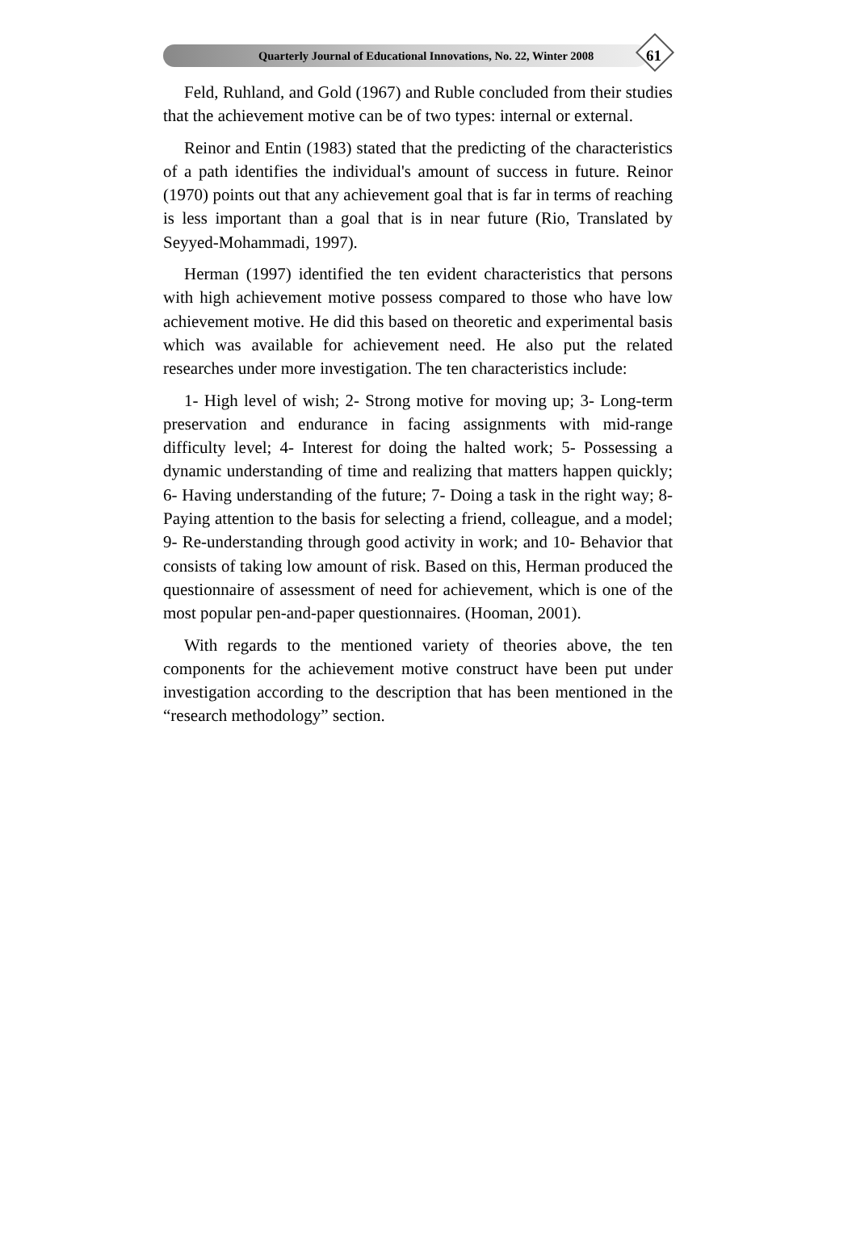Quarterly Journal of Educational Innovations, No. 22, Winter 2008
61
Feld, Ruhland, and Gold (1967) and Ruble concluded from their studies that the achievement motive can be of two types: internal or external.
Reinor and Entin (1983) stated that the predicting of the characteristics of a path identifies the individual's amount of success in future. Reinor (1970) points out that any achievement goal that is far in terms of reaching is less important than a goal that is in near future (Rio, Translated by Seyyed-Mohammadi, 1997).
Herman (1997) identified the ten evident characteristics that persons with high achievement motive possess compared to those who have low achievement motive. He did this based on theoretic and experimental basis which was available for achievement need. He also put the related researches under more investigation. The ten characteristics include:
1- High level of wish; 2- Strong motive for moving up; 3- Long-term preservation and endurance in facing assignments with mid-range difficulty level; 4- Interest for doing the halted work; 5- Possessing a dynamic understanding of time and realizing that matters happen quickly; 6- Having understanding of the future; 7- Doing a task in the right way; 8- Paying attention to the basis for selecting a friend, colleague, and a model; 9- Re-understanding through good activity in work; and 10- Behavior that consists of taking low amount of risk. Based on this, Herman produced the questionnaire of assessment of need for achievement, which is one of the most popular pen-and-paper questionnaires. (Hooman, 2001).
With regards to the mentioned variety of theories above, the ten components for the achievement motive construct have been put under investigation according to the description that has been mentioned in the “research methodology” section.